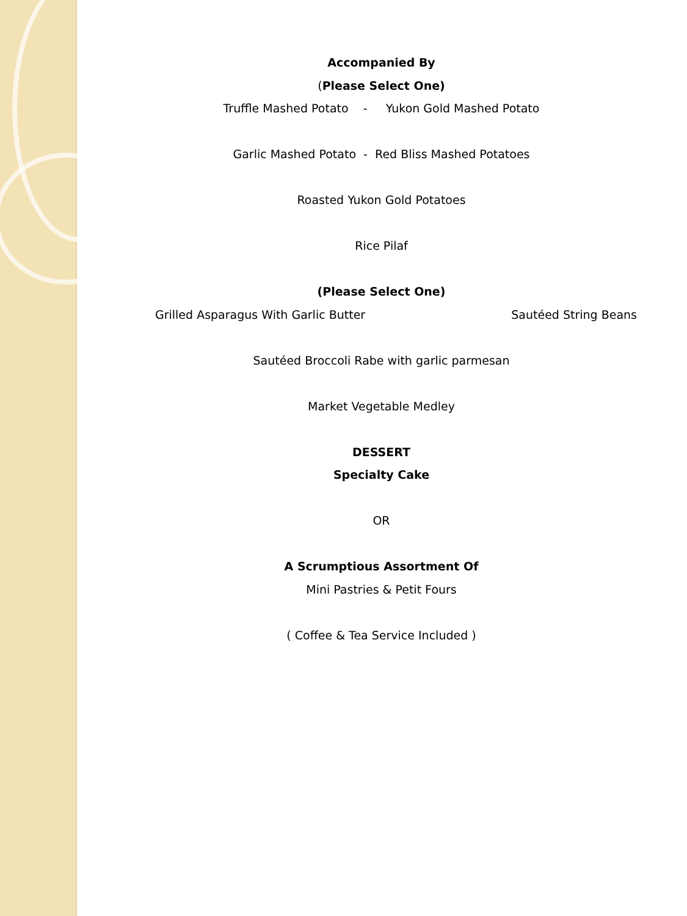Accompanied By
(Please Select One)
Truffle Mashed Potato - Yukon Gold Mashed Potato
Garlic Mashed Potato - Red Bliss Mashed Potatoes
Roasted Yukon Gold Potatoes
Rice Pilaf
(Please Select One)
Grilled Asparagus With Garlic Butter Sautéed String Beans
Sautéed Broccoli Rabe with garlic parmesan
Market Vegetable Medley
DESSERT
Specialty Cake
OR
A Scrumptious Assortment Of
Mini Pastries & Petit Fours
( Coffee & Tea Service Included )